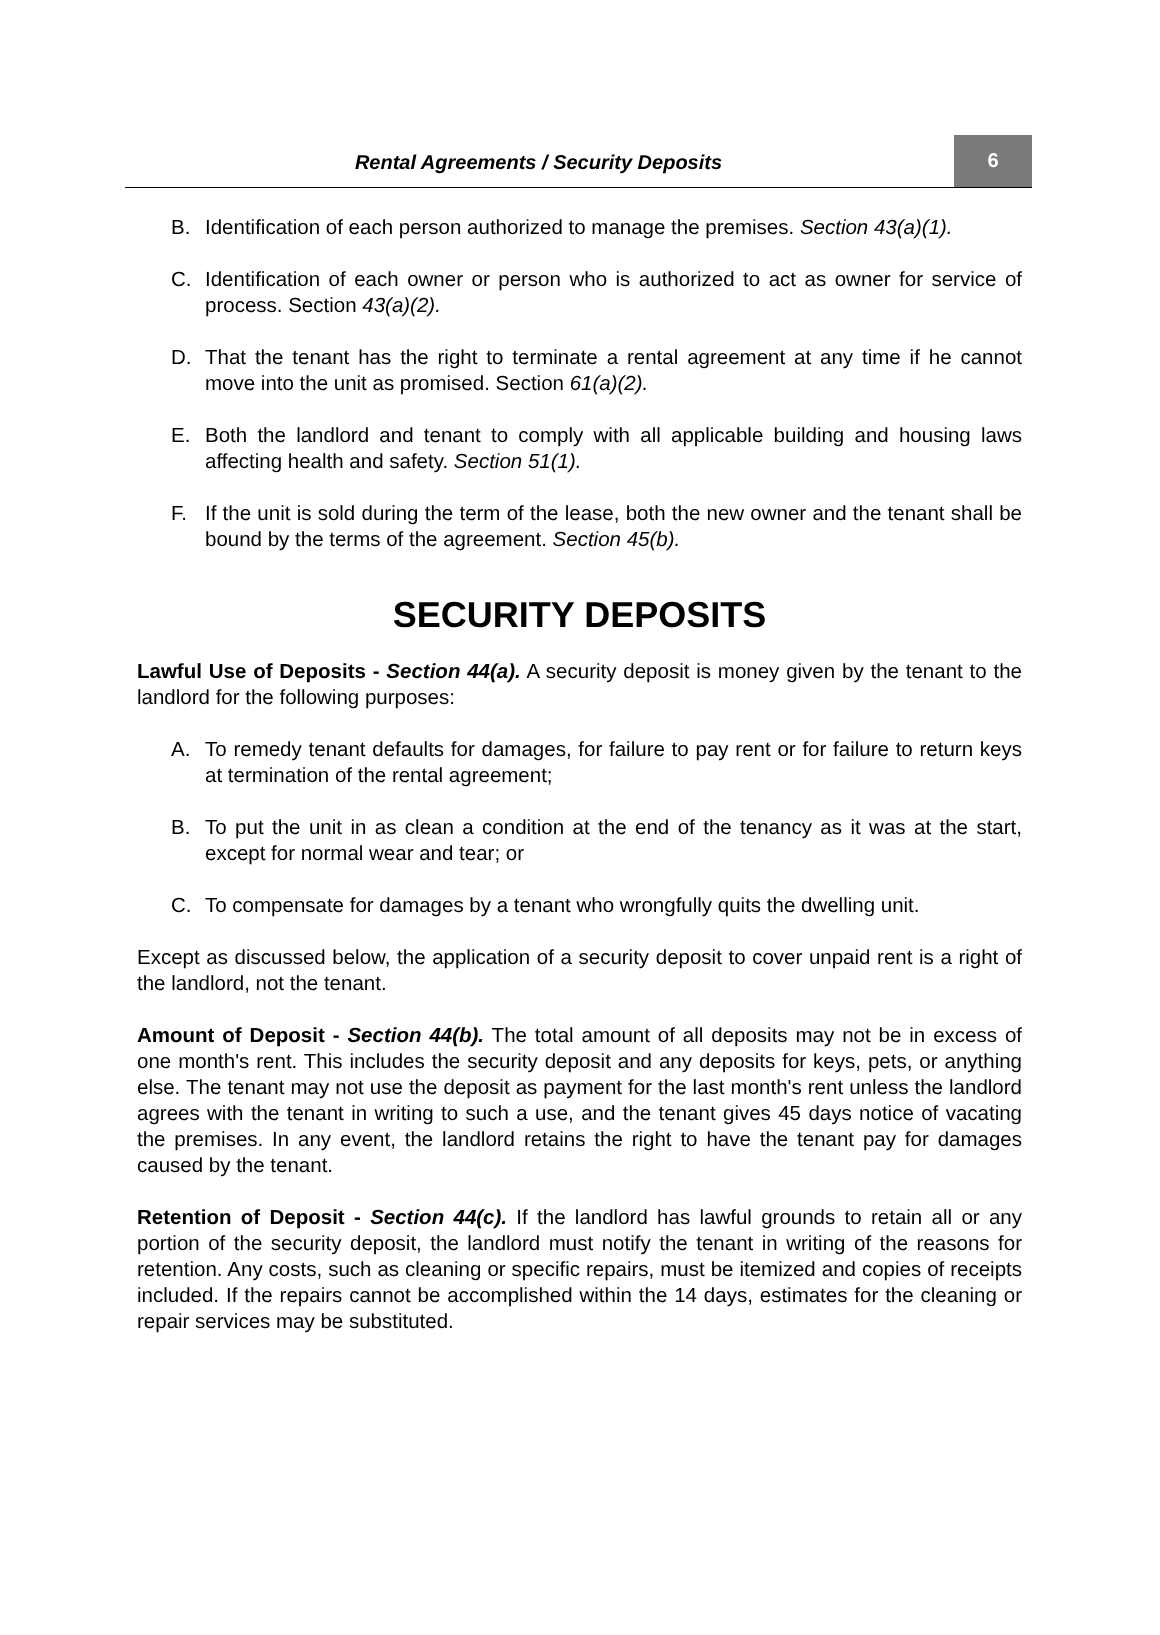Rental Agreements / Security Deposits
6
B. Identification of each person authorized to manage the premises. Section 43(a)(1).
C. Identification of each owner or person who is authorized to act as owner for service of process. Section 43(a)(2).
D. That the tenant has the right to terminate a rental agreement at any time if he cannot move into the unit as promised. Section 61(a)(2).
E. Both the landlord and tenant to comply with all applicable building and housing laws affecting health and safety. Section 51(1).
F. If the unit is sold during the term of the lease, both the new owner and the tenant shall be bound by the terms of the agreement. Section 45(b).
SECURITY DEPOSITS
Lawful Use of Deposits - Section 44(a). A security deposit is money given by the tenant to the landlord for the following purposes:
A. To remedy tenant defaults for damages, for failure to pay rent or for failure to return keys at termination of the rental agreement;
B. To put the unit in as clean a condition at the end of the tenancy as it was at the start, except for normal wear and tear; or
C. To compensate for damages by a tenant who wrongfully quits the dwelling unit.
Except as discussed below, the application of a security deposit to cover unpaid rent is a right of the landlord, not the tenant.
Amount of Deposit - Section 44(b). The total amount of all deposits may not be in excess of one month's rent. This includes the security deposit and any deposits for keys, pets, or anything else. The tenant may not use the deposit as payment for the last month's rent unless the landlord agrees with the tenant in writing to such a use, and the tenant gives 45 days notice of vacating the premises. In any event, the landlord retains the right to have the tenant pay for damages caused by the tenant.
Retention of Deposit - Section 44(c). If the landlord has lawful grounds to retain all or any portion of the security deposit, the landlord must notify the tenant in writing of the reasons for retention. Any costs, such as cleaning or specific repairs, must be itemized and copies of receipts included. If the repairs cannot be accomplished within the 14 days, estimates for the cleaning or repair services may be substituted.